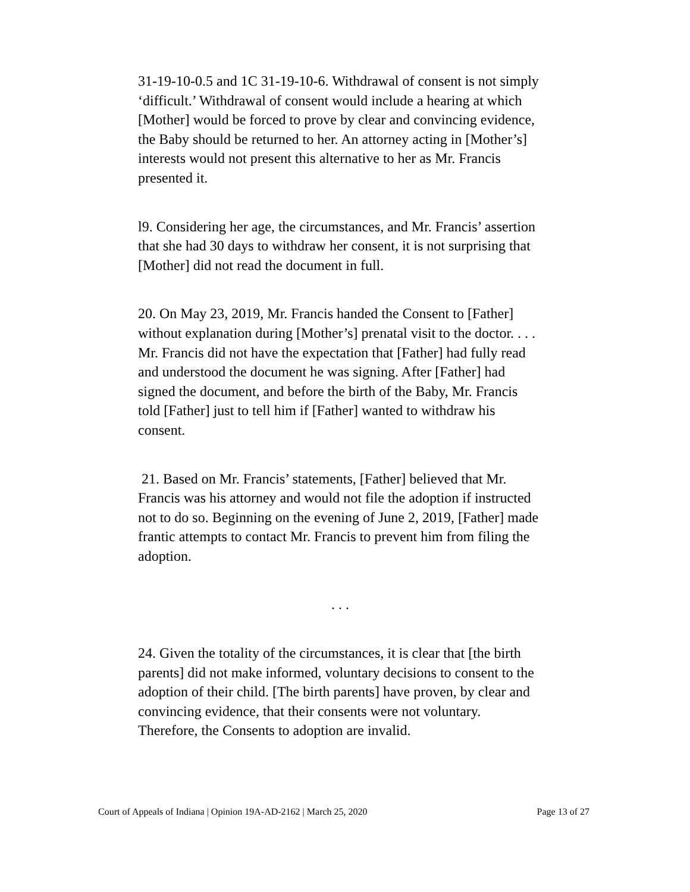31-19-10-0.5 and 1C 31-19-10-6. Withdrawal of consent is not simply ‘difficult.’ Withdrawal of consent would include a hearing at which [Mother] would be forced to prove by clear and convincing evidence, the Baby should be returned to her. An attorney acting in [Mother’s] interests would not present this alternative to her as Mr. Francis presented it.
l9. Considering her age, the circumstances, and Mr. Francis’ assertion that she had 30 days to withdraw her consent, it is not surprising that [Mother] did not read the document in full.
20. On May 23, 2019, Mr. Francis handed the Consent to [Father] without explanation during [Mother’s] prenatal visit to the doctor. . . . Mr. Francis did not have the expectation that [Father] had fully read and understood the document he was signing. After [Father] had signed the document, and before the birth of the Baby, Mr. Francis told [Father] just to tell him if [Father] wanted to withdraw his consent.
21. Based on Mr. Francis’ statements, [Father] believed that Mr. Francis was his attorney and would not file the adoption if instructed not to do so. Beginning on the evening of June 2, 2019, [Father] made frantic attempts to contact Mr. Francis to prevent him from filing the adoption.
. . .
24. Given the totality of the circumstances, it is clear that [the birth parents] did not make informed, voluntary decisions to consent to the adoption of their child. [The birth parents] have proven, by clear and convincing evidence, that their consents were not voluntary. Therefore, the Consents to adoption are invalid.
Court of Appeals of Indiana | Opinion 19A-AD-2162 | March 25, 2020 Page 13 of 27